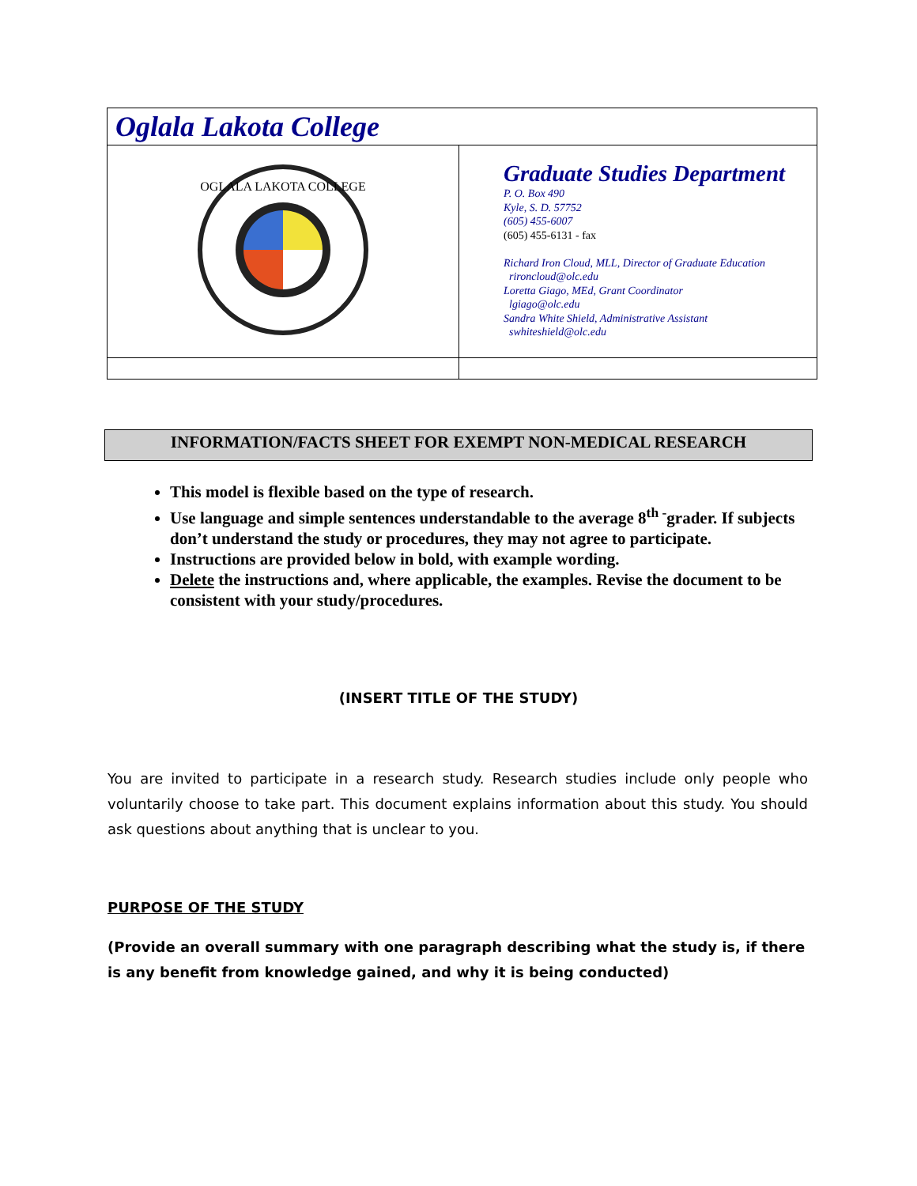| Oglala Lakota College | |
| OGLALA LAKOTA COLLEGE | Graduate Studies Department P. O. Box 490 Kyle, S. D. 57752 (605) 455-6007 (605) 455-6131 - fax Richard Iron Cloud, MLL, Director of Graduate Education rironcloud@olc.edu Loretta Giago, MEd, Grant Coordinator lgiago@olc.edu Sandra White Shield, Administrative Assistant swhiteshield@olc.edu |
INFORMATION/FACTS SHEET FOR EXEMPT NON-MEDICAL RESEARCH
This model is flexible based on the type of research.
Use language and simple sentences understandable to the average 8<sup>th -</sup>grader. If subjects don’t understand the study or procedures, they may not agree to participate.
Instructions are provided below in bold, with example wording.
Delete the instructions and, where applicable, the examples. Revise the document to be consistent with your study/procedures.
(INSERT TITLE OF THE STUDY)
You are invited to participate in a research study. Research studies include only people who voluntarily choose to take part. This document explains information about this study. You should ask questions about anything that is unclear to you.
PURPOSE OF THE STUDY
(Provide an overall summary with one paragraph describing what the study is, if there is any benefit from knowledge gained, and why it is being conducted)